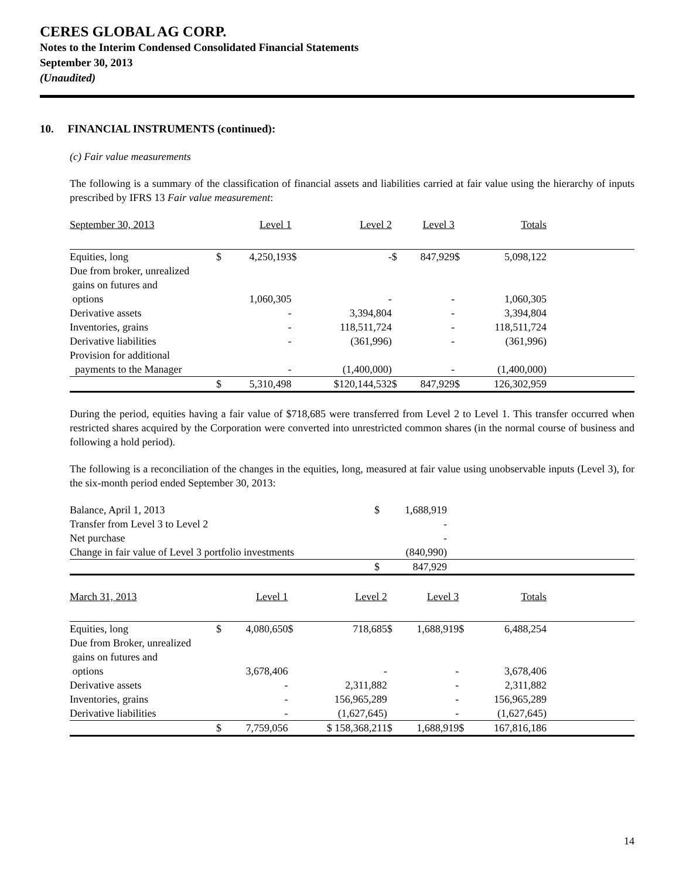CERES GLOBAL AG CORP.
Notes to the Interim Condensed Consolidated Financial Statements
September 30, 2013
(Unaudited)
10. FINANCIAL INSTRUMENTS (continued):
(c) Fair value measurements
The following is a summary of the classification of financial assets and liabilities carried at fair value using the hierarchy of inputs prescribed by IFRS 13 Fair value measurement:
| September 30, 2013 | | Level 1 | | Level 2 | | Level 3 | | Totals | |
| Equities, long | $ | 4,250,193 | $ | - | $ | 847,929 | $ | 5,098,122 | |
| Due from broker, unrealized gains on futures and options | | 1,060,305 | | - | | - | | 1,060,305 | |
| Derivative assets | | - | | 3,394,804 | | - | | 3,394,804 | |
| Inventories, grains | | - | | 118,511,724 | | - | | 118,511,724 | |
| Derivative liabilities | | - | | (361,996) | | - | | (361,996) | |
| Provision for additional payments to the Manager | | - | | (1,400,000) | | - | | (1,400,000) | |
| | $ | 5,310,498 | | $120,144,532 | $ | 847,929 | $ | 126,302,959 | |
During the period, equities having a fair value of $718,685 were transferred from Level 2 to Level 1. This transfer occurred when restricted shares acquired by the Corporation were converted into unrestricted common shares (in the normal course of business and following a hold period).
The following is a reconciliation of the changes in the equities, long, measured at fair value using unobservable inputs (Level 3), for the six-month period ended September 30, 2013:
| Balance, April 1, 2013 | $ | 1,688,919 | |
| Transfer from Level 3 to Level 2 | | - | |
| Net purchase | | - | |
| Change in fair value of Level 3 portfolio investments | | (840,990) | |
| | $ | 847,929 | |
| March 31, 2013 | | Level 1 | | Level 2 | | Level 3 | | Totals | |
| Equities, long | $ | 4,080,650 | $ | 718,685 | $ | 1,688,919 | $ | 6,488,254 | |
| Due from Broker, unrealized gains on futures and options | | 3,678,406 | | - | | - | | 3,678,406 | |
| Derivative assets | | - | | 2,311,882 | | - | | 2,311,882 | |
| Inventories, grains | | - | | 156,965,289 | | - | | 156,965,289 | |
| Derivative liabilities | | - | | (1,627,645) | | - | | (1,627,645) | |
| | $ | 7,759,056 | | $ 158,368,211 | $ | 1,688,919 | $ | 167,816,186 | |
14